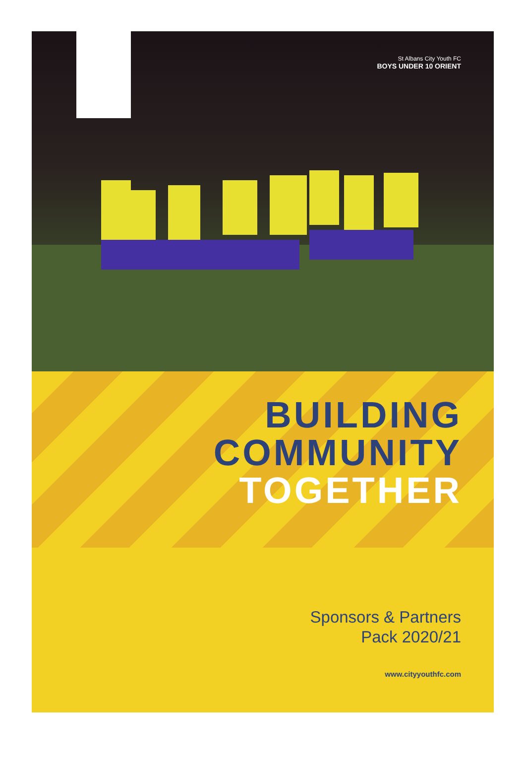St Albans City Youth FC
BOYS UNDER 10 ORIENT
BUILDING
COMMUNITY
TOGETHER
Sponsors & Partners
Pack 2020/21
www.cityyouthfc.com